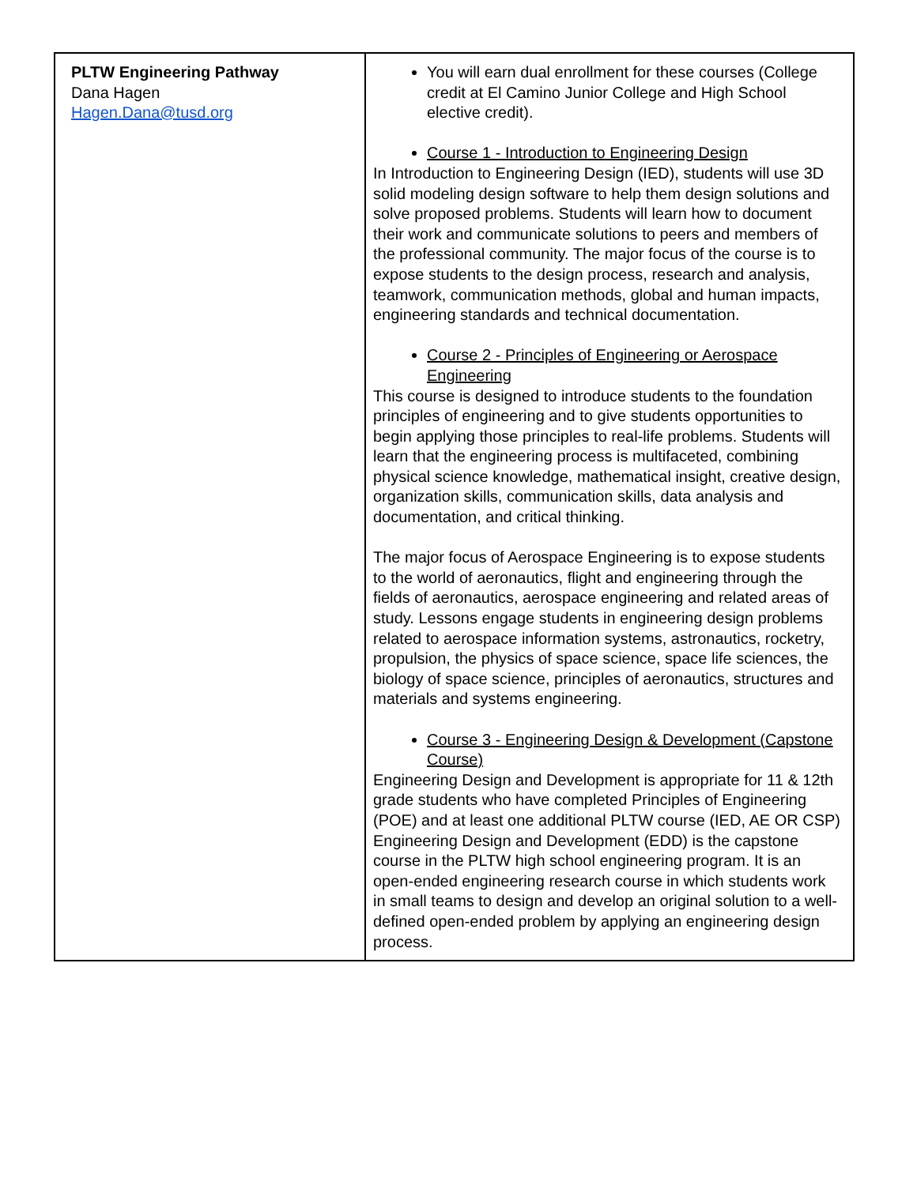| PLTW Engineering Pathway Dana Hagen Hagen.Dana@tusd.org | You will earn dual enrollment for these courses (College credit at El Camino Junior College and High School elective credit). Course 1 - Introduction to Engineering Design In Introduction to Engineering Design (IED), students will use 3D solid modeling design software to help them design solutions and solve proposed problems. Students will learn how to document their work and communicate solutions to peers and members of the professional community. The major focus of the course is to expose students to the design process, research and analysis, teamwork, communication methods, global and human impacts, engineering standards and technical documentation. Course 2 - Principles of Engineering or Aerospace Engineering This course is designed to introduce students to the foundation principles of engineering and to give students opportunities to begin applying those principles to real-life problems. Students will learn that the engineering process is multifaceted, combining physical science knowledge, mathematical insight, creative design, organization skills, communication skills, data analysis and documentation, and critical thinking. The major focus of Aerospace Engineering is to expose students to the world of aeronautics, flight and engineering through the fields of aeronautics, aerospace engineering and related areas of study. Lessons engage students in engineering design problems related to aerospace information systems, astronautics, rocketry, propulsion, the physics of space science, space life sciences, the biology of space science, principles of aeronautics, structures and materials and systems engineering. Course 3 - Engineering Design & Development (Capstone Course) Engineering Design and Development is appropriate for 11 & 12th grade students who have completed Principles of Engineering (POE) and at least one additional PLTW course (IED, AE OR CSP) Engineering Design and Development (EDD) is the capstone course in the PLTW high school engineering program. It is an open-ended engineering research course in which students work in small teams to design and develop an original solution to a well-defined open-ended problem by applying an engineering design process. |